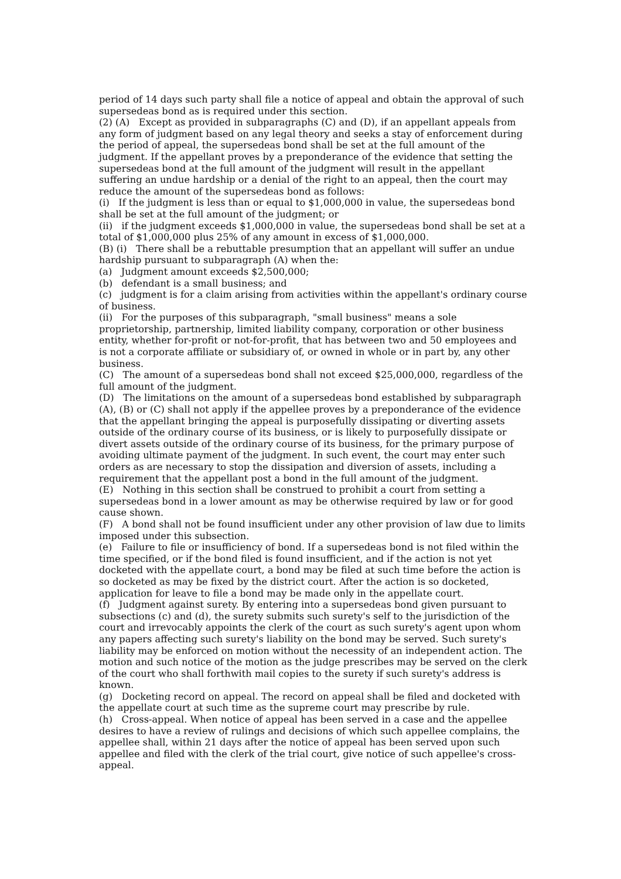period of 14 days such party shall file a notice of appeal and obtain the approval of such supersedeas bond as is required under this section.
(2) (A) Except as provided in subparagraphs (C) and (D), if an appellant appeals from any form of judgment based on any legal theory and seeks a stay of enforcement during the period of appeal, the supersedeas bond shall be set at the full amount of the judgment. If the appellant proves by a preponderance of the evidence that setting the supersedeas bond at the full amount of the judgment will result in the appellant suffering an undue hardship or a denial of the right to an appeal, then the court may reduce the amount of the supersedeas bond as follows:
(i) If the judgment is less than or equal to $1,000,000 in value, the supersedeas bond shall be set at the full amount of the judgment; or
(ii) if the judgment exceeds $1,000,000 in value, the supersedeas bond shall be set at a total of $1,000,000 plus 25% of any amount in excess of $1,000,000.
(B) (i) There shall be a rebuttable presumption that an appellant will suffer an undue hardship pursuant to subparagraph (A) when the:
(a) Judgment amount exceeds $2,500,000;
(b) defendant is a small business; and
(c) judgment is for a claim arising from activities within the appellant's ordinary course of business.
(ii) For the purposes of this subparagraph, "small business" means a sole proprietorship, partnership, limited liability company, corporation or other business entity, whether for-profit or not-for-profit, that has between two and 50 employees and is not a corporate affiliate or subsidiary of, or owned in whole or in part by, any other business.
(C) The amount of a supersedeas bond shall not exceed $25,000,000, regardless of the full amount of the judgment.
(D) The limitations on the amount of a supersedeas bond established by subparagraph (A), (B) or (C) shall not apply if the appellee proves by a preponderance of the evidence that the appellant bringing the appeal is purposefully dissipating or diverting assets outside of the ordinary course of its business, or is likely to purposefully dissipate or divert assets outside of the ordinary course of its business, for the primary purpose of avoiding ultimate payment of the judgment. In such event, the court may enter such orders as are necessary to stop the dissipation and diversion of assets, including a requirement that the appellant post a bond in the full amount of the judgment.
(E) Nothing in this section shall be construed to prohibit a court from setting a supersedeas bond in a lower amount as may be otherwise required by law or for good cause shown.
(F) A bond shall not be found insufficient under any other provision of law due to limits imposed under this subsection.
(e) Failure to file or insufficiency of bond. If a supersedeas bond is not filed within the time specified, or if the bond filed is found insufficient, and if the action is not yet docketed with the appellate court, a bond may be filed at such time before the action is so docketed as may be fixed by the district court. After the action is so docketed, application for leave to file a bond may be made only in the appellate court.
(f) Judgment against surety. By entering into a supersedeas bond given pursuant to subsections (c) and (d), the surety submits such surety's self to the jurisdiction of the court and irrevocably appoints the clerk of the court as such surety's agent upon whom any papers affecting such surety's liability on the bond may be served. Such surety's liability may be enforced on motion without the necessity of an independent action. The motion and such notice of the motion as the judge prescribes may be served on the clerk of the court who shall forthwith mail copies to the surety if such surety's address is known.
(g) Docketing record on appeal. The record on appeal shall be filed and docketed with the appellate court at such time as the supreme court may prescribe by rule.
(h) Cross-appeal. When notice of appeal has been served in a case and the appellee desires to have a review of rulings and decisions of which such appellee complains, the appellee shall, within 21 days after the notice of appeal has been served upon such appellee and filed with the clerk of the trial court, give notice of such appellee's cross-appeal.